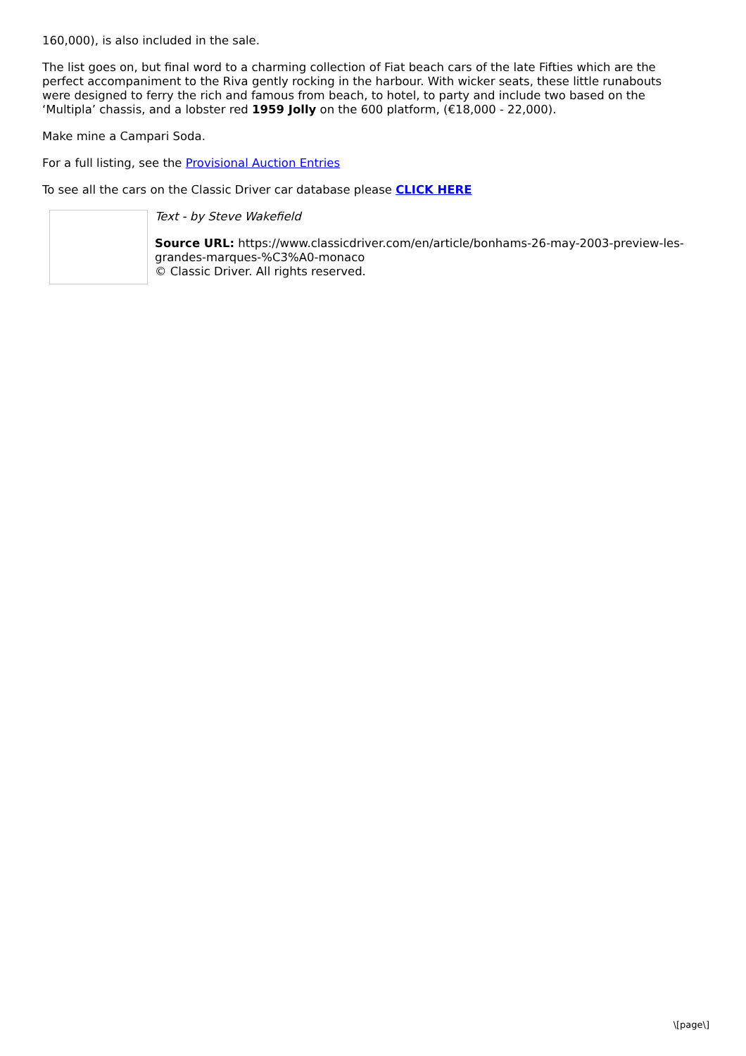160,000), is also included in the sale.
The list goes on, but final word to a charming collection of Fiat beach cars of the late Fifties which are the perfect accompaniment to the Riva gently rocking in the harbour. With wicker seats, these little runabouts were designed to ferry the rich and famous from beach, to hotel, to party and include two based on the ‘Multipla’ chassis, and a lobster red 1959 Jolly on the 600 platform, (€18,000 - 22,000).
Make mine a Campari Soda.
For a full listing, see the Provisional Auction Entries
To see all the cars on the Classic Driver car database please CLICK HERE
Text - by Steve Wakefield
Source URL: https://www.classicdriver.com/en/article/bonhams-26-may-2003-preview-les-grandes-marques-%C3%A0-monaco
© Classic Driver. All rights reserved.
\[page\]